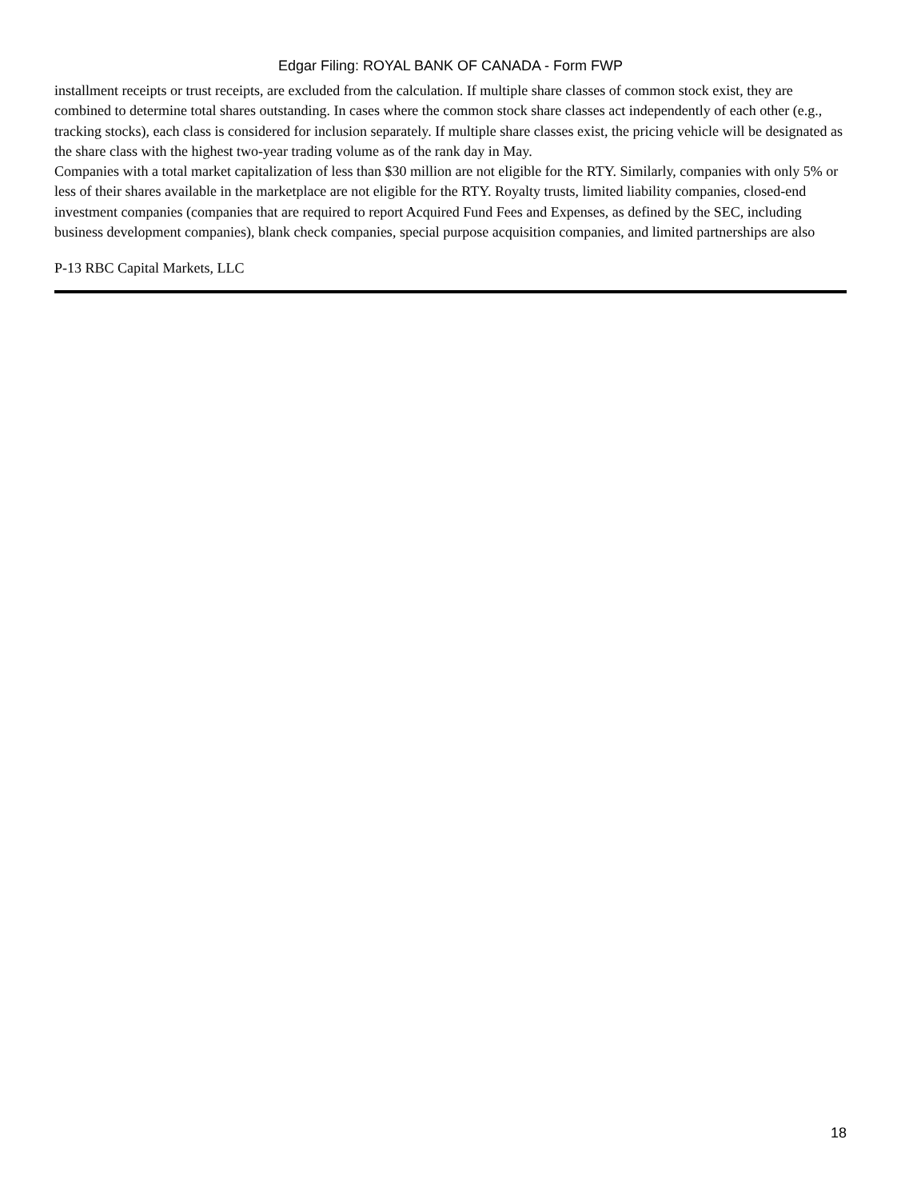Edgar Filing: ROYAL BANK OF CANADA - Form FWP
installment receipts or trust receipts, are excluded from the calculation. If multiple share classes of common stock exist, they are combined to determine total shares outstanding. In cases where the common stock share classes act independently of each other (e.g., tracking stocks), each class is considered for inclusion separately. If multiple share classes exist, the pricing vehicle will be designated as the share class with the highest two-year trading volume as of the rank day in May.
Companies with a total market capitalization of less than $30 million are not eligible for the RTY. Similarly, companies with only 5% or less of their shares available in the marketplace are not eligible for the RTY. Royalty trusts, limited liability companies, closed-end investment companies (companies that are required to report Acquired Fund Fees and Expenses, as defined by the SEC, including business development companies), blank check companies, special purpose acquisition companies, and limited partnerships are also
P-13 RBC Capital Markets, LLC
18